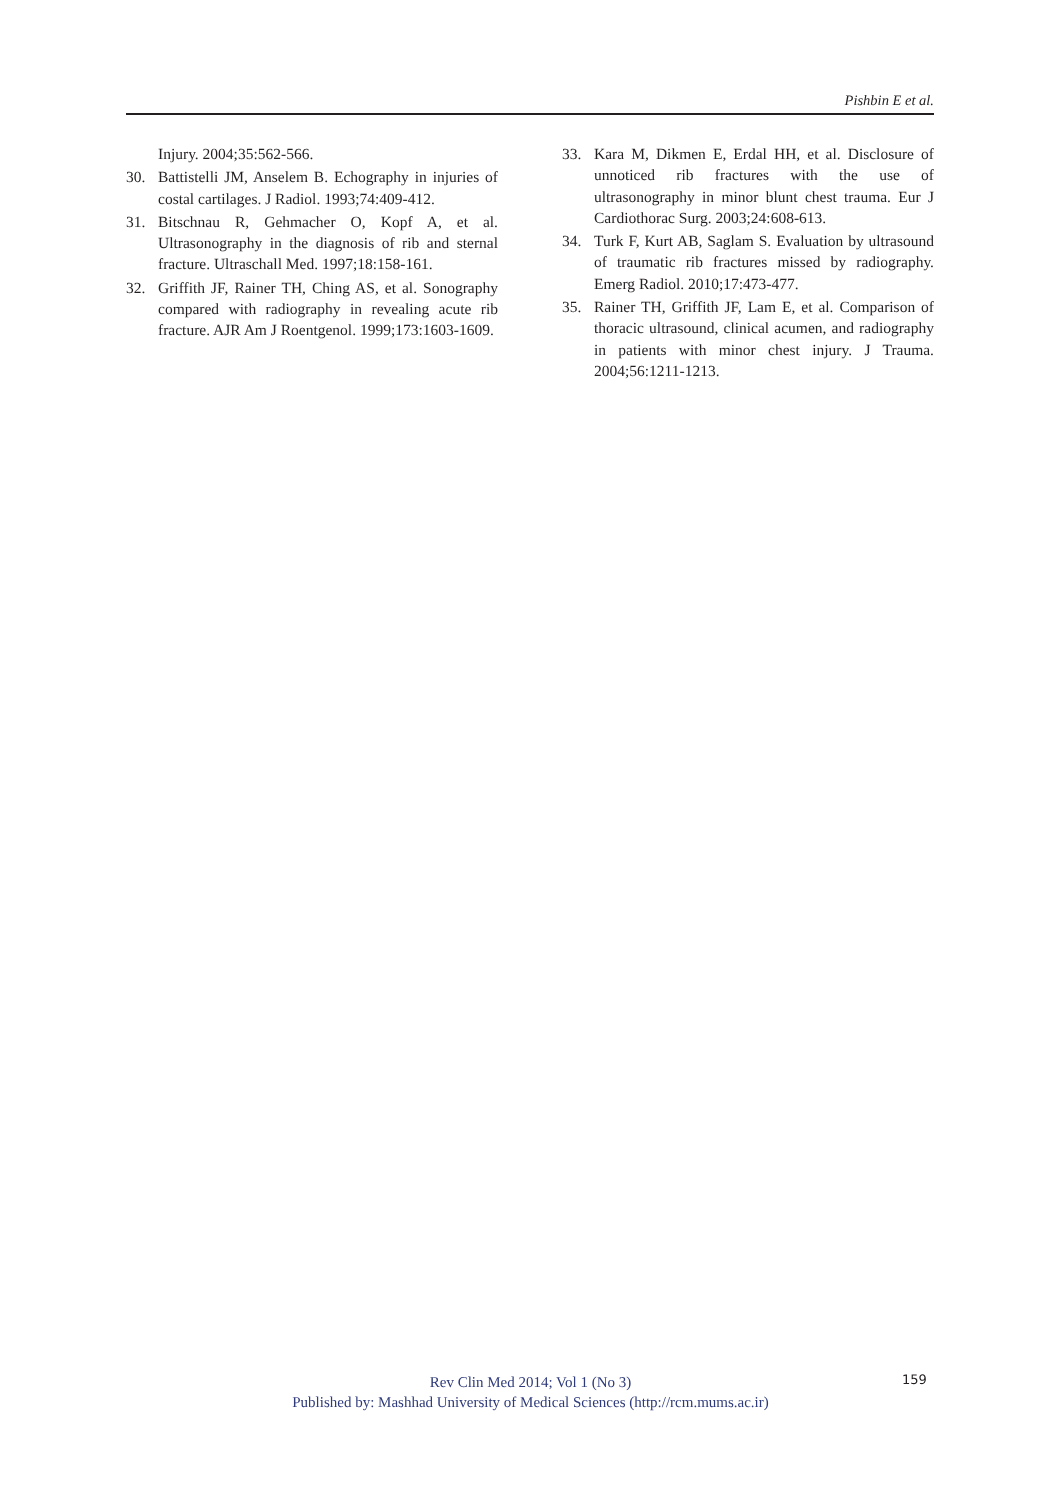Pishbin E et al.
Injury. 2004;35:562-566.
30. Battistelli JM, Anselem B. Echography in injuries of costal cartilages. J Radiol. 1993;74:409-412.
31. Bitschnau R, Gehmacher O, Kopf A, et al. Ultrasonography in the diagnosis of rib and sternal fracture. Ultraschall Med. 1997;18:158-161.
32. Griffith JF, Rainer TH, Ching AS, et al. Sonography compared with radiography in revealing acute rib fracture. AJR Am J Roentgenol. 1999;173:1603-1609.
33. Kara M, Dikmen E, Erdal HH, et al. Disclosure of unnoticed rib fractures with the use of ultrasonography in minor blunt chest trauma. Eur J Cardiothorac Surg. 2003;24:608-613.
34. Turk F, Kurt AB, Saglam S. Evaluation by ultrasound of traumatic rib fractures missed by radiography. Emerg Radiol. 2010;17:473-477.
35. Rainer TH, Griffith JF, Lam E, et al. Comparison of thoracic ultrasound, clinical acumen, and radiography in patients with minor chest injury. J Trauma. 2004;56:1211-1213.
Rev Clin Med 2014; Vol 1 (No 3)
Published by: Mashhad University of Medical Sciences (http://rcm.mums.ac.ir)
159